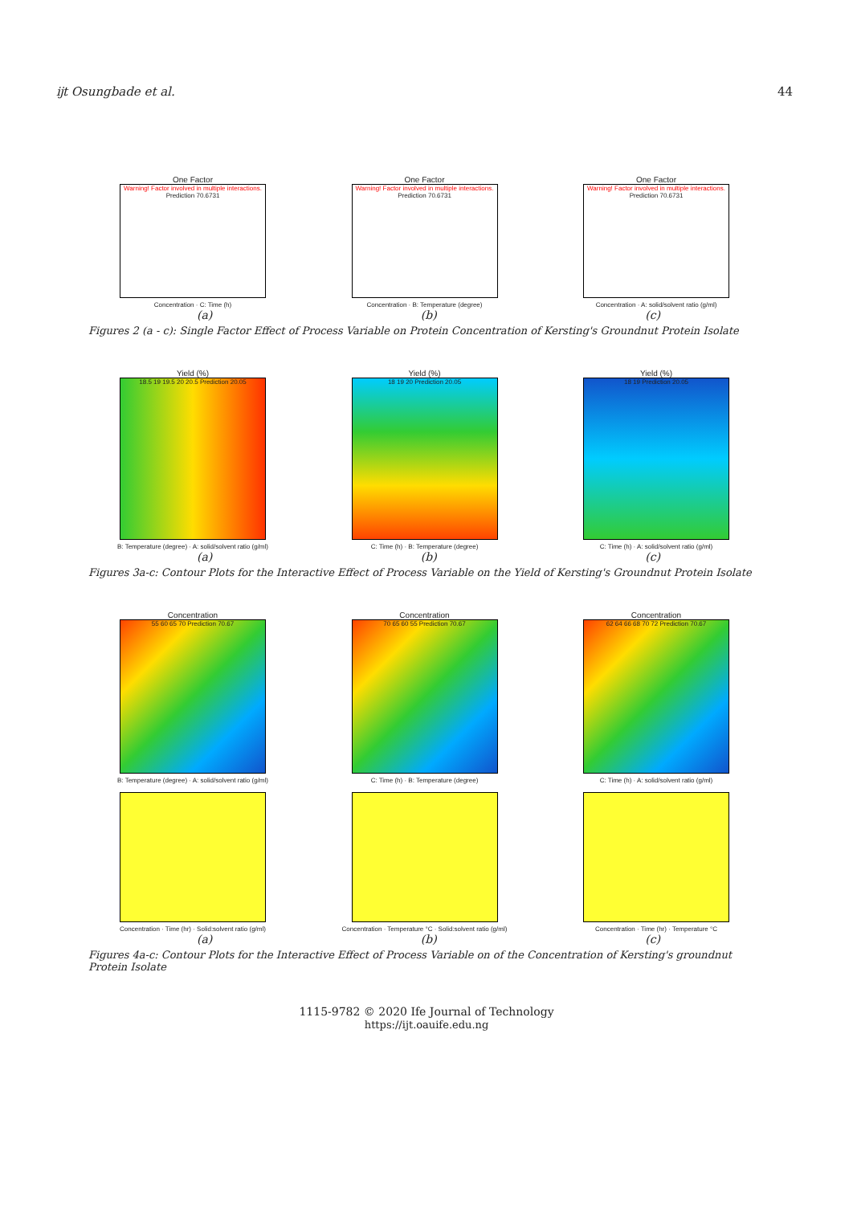ĳt Osungbade et al. 44
One Factor
Warning! Factor involved in multiple interactions.
Prediction 70.6731
Concentration · C: Time (h)
One Factor
Warning! Factor involved in multiple interactions.
Prediction 70.6731
Concentration · B: Temperature (degree)
One Factor
Warning! Factor involved in multiple interactions.
Prediction 70.6731
Concentration · A: solid/solvent ratio (g/ml)
(a) (b) (c)
Figures 2 (a - c): Single Factor Effect of Process Variable on Protein Concentration of Kersting's Groundnut Protein Isolate
Yield (%)
18.5 19 19.5 20 20.5 Prediction 20.05
B: Temperature (degree) · A: solid/solvent ratio (g/ml)
Yield (%)
18 19 20 Prediction 20.05
C: Time (h) · B: Temperature (degree)
Yield (%)
18 19 Prediction 20.05
C: Time (h) · A: solid/solvent ratio (g/ml)
(a) (b) (c)
Figures 3a-c: Contour Plots for the Interactive Effect of Process Variable on the Yield of Kersting's Groundnut Protein Isolate
Concentration
55 60 65 70 Prediction 70.67
B: Temperature (degree) · A: solid/solvent ratio (g/ml)
Concentration
70 65 60 55 Prediction 70.67
C: Time (h) · B: Temperature (degree)
Concentration
62 64 66 68 70 72 Prediction 70.67
C: Time (h) · A: solid/solvent ratio (g/ml)
Concentration · Time (hr) · Solid:solvent ratio (g/ml)
Concentration · Temperature °C · Solid:solvent ratio (g/ml)
Concentration · Time (hr) · Temperature °C
(a) (b) (c)
Figures 4a-c: Contour Plots for the Interactive Effect of Process Variable on of the Concentration of Kersting's groundnut Protein Isolate
1115-9782 © 2020 Ife Journal of Technology
https://ijt.oauife.edu.ng